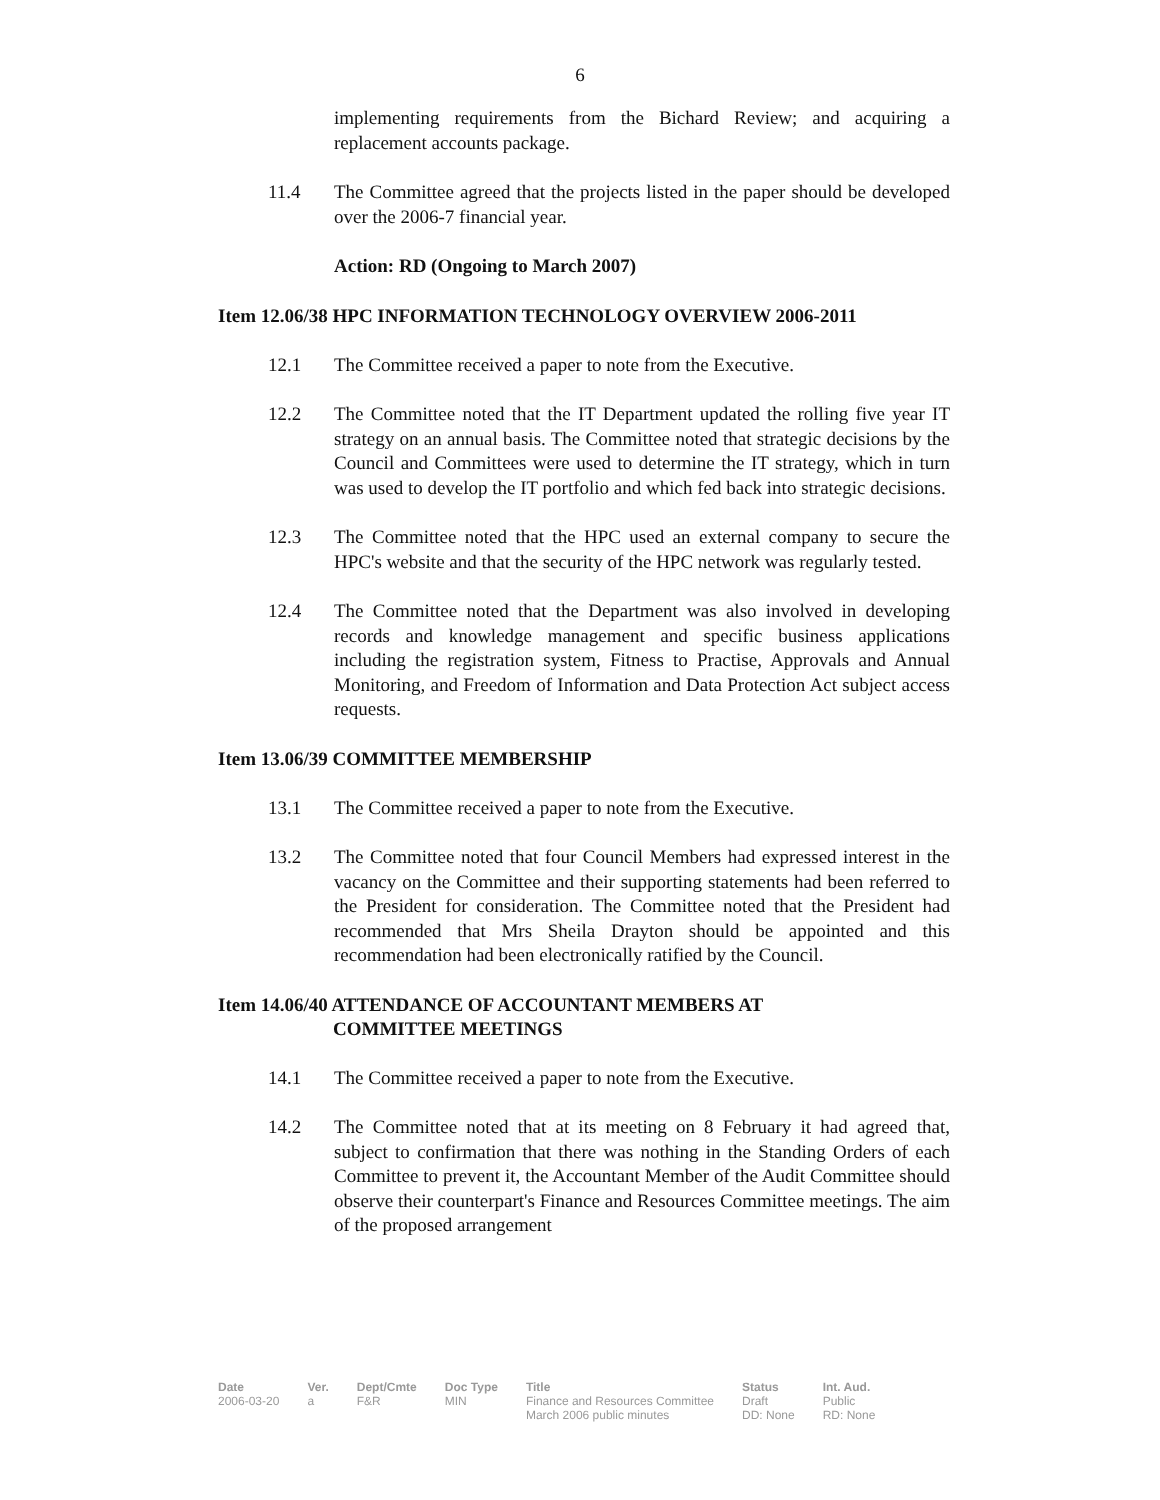6
implementing requirements from the Bichard Review; and acquiring a replacement accounts package.
11.4 The Committee agreed that the projects listed in the paper should be developed over the 2006-7 financial year.
Action: RD (Ongoing to March 2007)
Item 12.06/38 HPC INFORMATION TECHNOLOGY OVERVIEW 2006-2011
12.1 The Committee received a paper to note from the Executive.
12.2 The Committee noted that the IT Department updated the rolling five year IT strategy on an annual basis. The Committee noted that strategic decisions by the Council and Committees were used to determine the IT strategy, which in turn was used to develop the IT portfolio and which fed back into strategic decisions.
12.3 The Committee noted that the HPC used an external company to secure the HPC's website and that the security of the HPC network was regularly tested.
12.4 The Committee noted that the Department was also involved in developing records and knowledge management and specific business applications including the registration system, Fitness to Practise, Approvals and Annual Monitoring, and Freedom of Information and Data Protection Act subject access requests.
Item 13.06/39 COMMITTEE MEMBERSHIP
13.1 The Committee received a paper to note from the Executive.
13.2 The Committee noted that four Council Members had expressed interest in the vacancy on the Committee and their supporting statements had been referred to the President for consideration. The Committee noted that the President had recommended that Mrs Sheila Drayton should be appointed and this recommendation had been electronically ratified by the Council.
Item 14.06/40 ATTENDANCE OF ACCOUNTANT MEMBERS AT
COMMITTEE MEETINGS
14.1 The Committee received a paper to note from the Executive.
14.2 The Committee noted that at its meeting on 8 February it had agreed that, subject to confirmation that there was nothing in the Standing Orders of each Committee to prevent it, the Accountant Member of the Audit Committee should observe their counterpart's Finance and Resources Committee meetings. The aim of the proposed arrangement
| Date | Ver. | Dept/Cmte | Doc Type | Title | Status | Int. Aud. |
| --- | --- | --- | --- | --- | --- | --- |
| 2006-03-20 | a | F&R | MIN | Finance and Resources Committee March 2006 public minutes | Draft DD: None | Public RD: None |